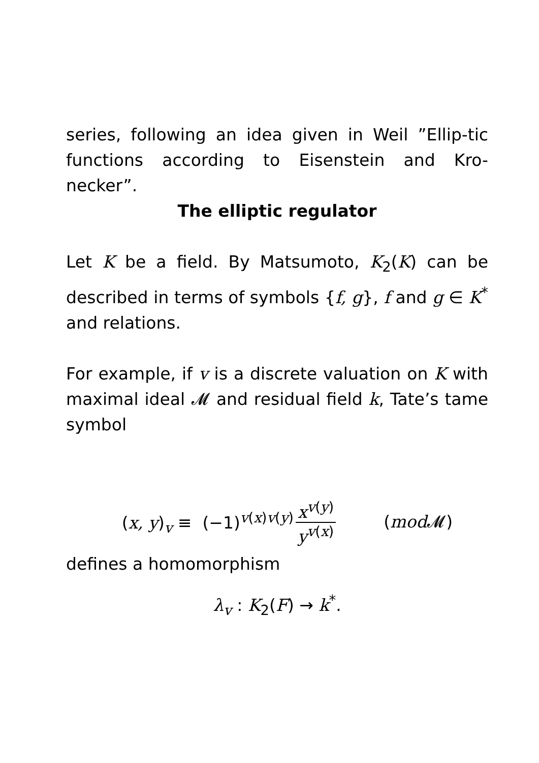series, following an idea given in Weil ”Ellip-tic functions according to Eisenstein and Kro-necker”.
The elliptic regulator
Let K be a field. By Matsumoto, K<sub>2</sub>(K) can be described in terms of symbols {f, g}, f and g ∈ K<sup>*</sup> and relations.
For example, if v is a discrete valuation on K with maximal ideal 𝓜 and residual field k, Tate’s tame symbol
(x, y)<sub>v</sub> ≡ (−1)<sup>v(x)v(y)</sup> x<sup>v(y)</sup> y<sup>v(x)</sup> (mod 𝓜)
defines a homomorphism
λ<sub>v</sub> : K<sub>2</sub>(F) → k<sup>*</sup>.